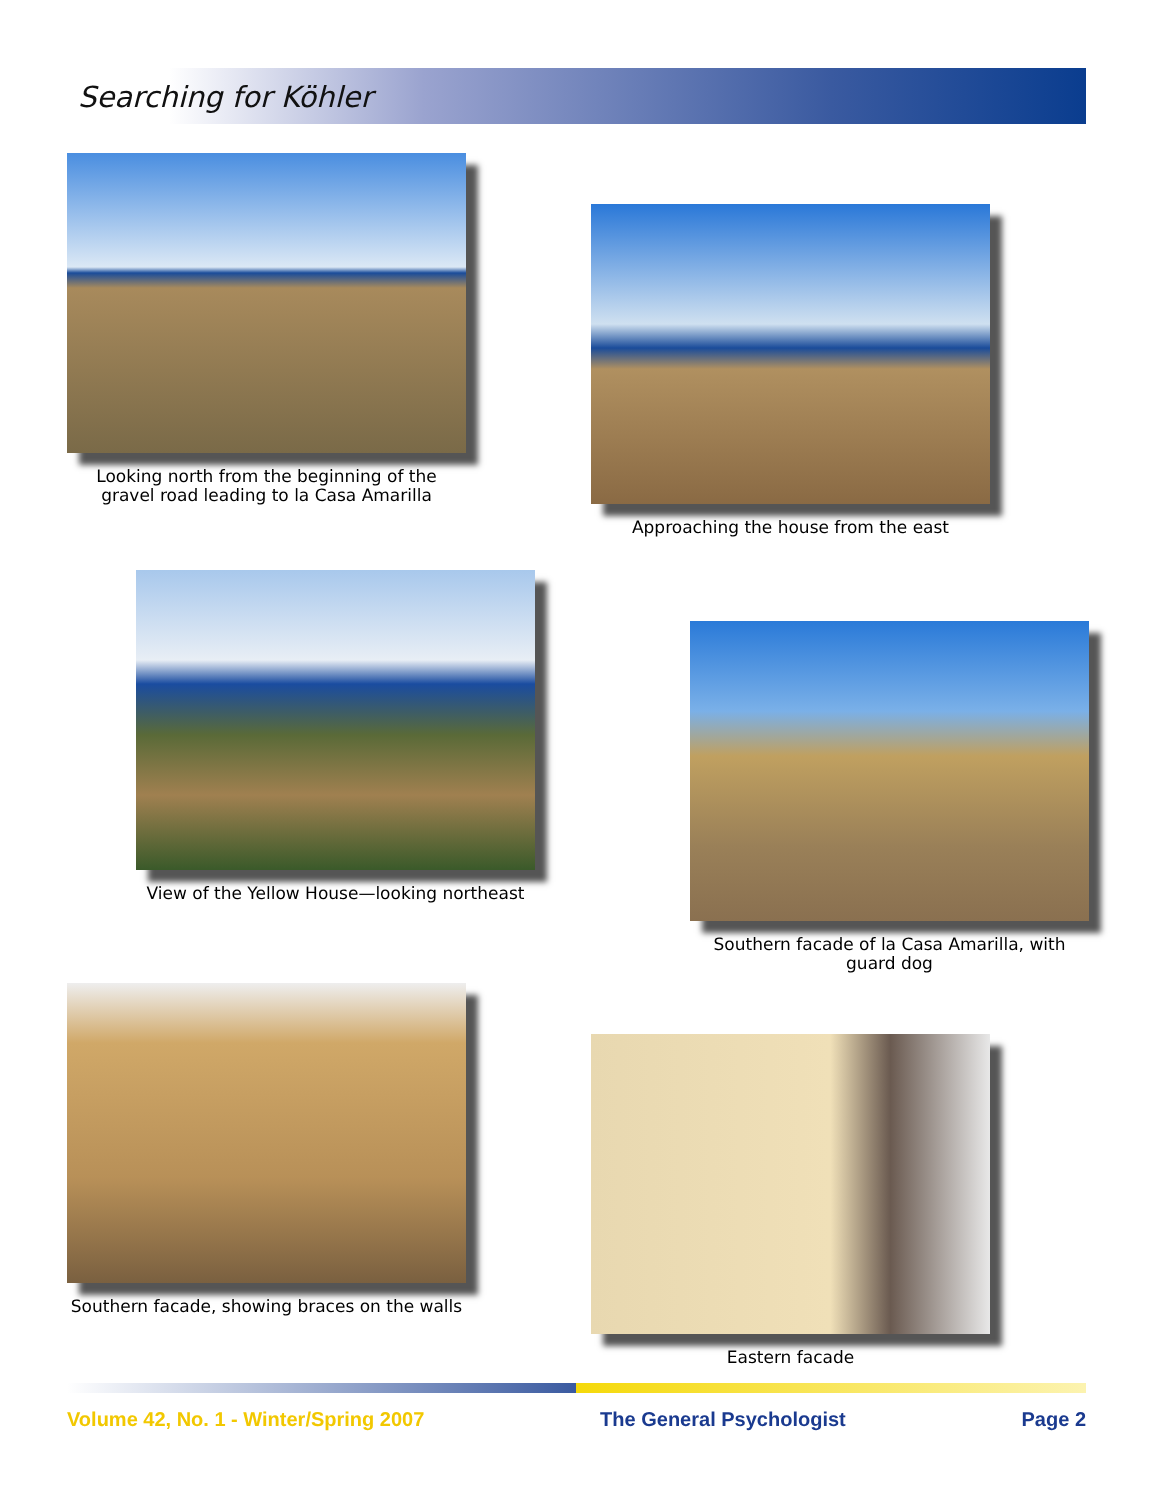Searching for Köhler
Looking north from the beginning of the gravel road leading to la Casa Amarilla
Approaching the house from the east
View of the Yellow House—looking northeast
Southern facade of la Casa Amarilla, with guard dog
Southern facade, showing braces on the walls
Eastern facade
Volume 42, No. 1 - Winter/Spring 2007 The General Psychologist Page 2